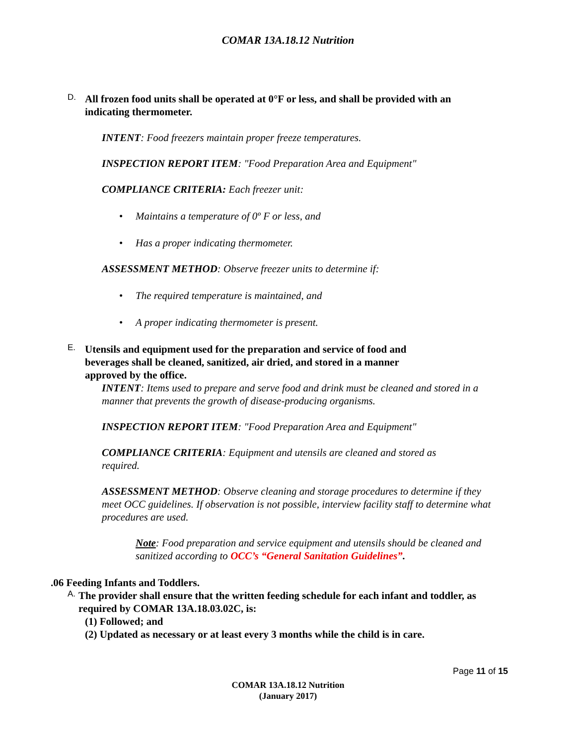COMAR 13A.18.12 Nutrition
D.
All frozen food units shall be operated at 0°F or less, and shall be provided with an indicating thermometer.
INTENT: Food freezers maintain proper freeze temperatures.
INSPECTION REPORT ITEM: "Food Preparation Area and Equipment"
COMPLIANCE CRITERIA: Each freezer unit:
• Maintains a temperature of 0º F or less, and
• Has a proper indicating thermometer.
ASSESSMENT METHOD: Observe freezer units to determine if:
• The required temperature is maintained, and
• A proper indicating thermometer is present.
E.
Utensils and equipment used for the preparation and service of food and beverages shall be cleaned, sanitized, air dried, and stored in a manner approved by the office.
INTENT: Items used to prepare and serve food and drink must be cleaned and stored in a manner that prevents the growth of disease-producing organisms.
INSPECTION REPORT ITEM: "Food Preparation Area and Equipment"
COMPLIANCE CRITERIA: Equipment and utensils are cleaned and stored as required.
ASSESSMENT METHOD: Observe cleaning and storage procedures to determine if they meet OCC guidelines. If observation is not possible, interview facility staff to determine what procedures are used.
Note: Food preparation and service equipment and utensils should be cleaned and sanitized according to OCC’s “General Sanitation Guidelines”.
.06 Feeding Infants and Toddlers.
A.
The provider shall ensure that the written feeding schedule for each infant and toddler, as required by COMAR 13A.18.03.02C, is:
(1) Followed; and
(2) Updated as necessary or at least every 3 months while the child is in care.
Page 11 of 15
COMAR 13A.18.12 Nutrition
(January 2017)